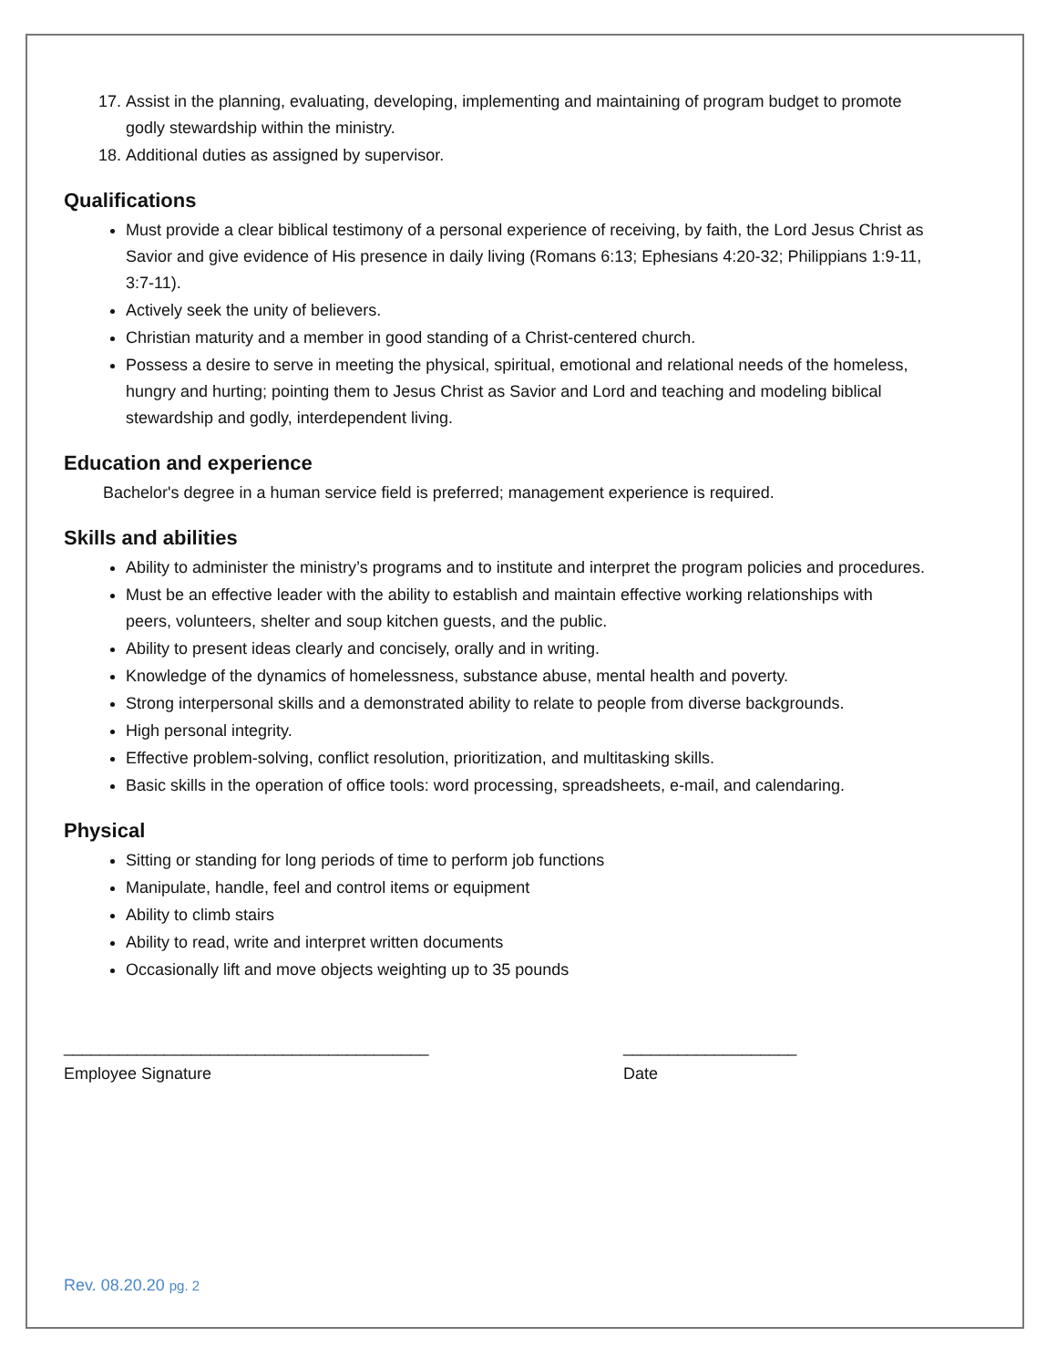17. Assist in the planning, evaluating, developing, implementing and maintaining of program budget to promote godly stewardship within the ministry.
18. Additional duties as assigned by supervisor.
Qualifications
Must provide a clear biblical testimony of a personal experience of receiving, by faith, the Lord Jesus Christ as Savior and give evidence of His presence in daily living (Romans 6:13; Ephesians 4:20-32; Philippians 1:9-11, 3:7-11).
Actively seek the unity of believers.
Christian maturity and a member in good standing of a Christ-centered church.
Possess a desire to serve in meeting the physical, spiritual, emotional and relational needs of the homeless, hungry and hurting; pointing them to Jesus Christ as Savior and Lord and teaching and modeling biblical stewardship and godly, interdependent living.
Education and experience
Bachelor's degree in a human service field is preferred; management experience is required.
Skills and abilities
Ability to administer the ministry’s programs and to institute and interpret the program policies and procedures.
Must be an effective leader with the ability to establish and maintain effective working relationships with peers, volunteers, shelter and soup kitchen guests, and the public.
Ability to present ideas clearly and concisely, orally and in writing.
Knowledge of the dynamics of homelessness, substance abuse, mental health and poverty.
Strong interpersonal skills and a demonstrated ability to relate to people from diverse backgrounds.
High personal integrity.
Effective problem-solving, conflict resolution, prioritization, and multitasking skills.
Basic skills in the operation of office tools: word processing, spreadsheets, e-mail, and calendaring.
Physical
Sitting or standing for long periods of time to perform job functions
Manipulate, handle, feel and control items or equipment
Ability to climb stairs
Ability to read, write and interpret written documents
Occasionally lift and move objects weighting up to 35 pounds
________________________________________
Employee Signature
___________________
Date
Rev. 08.20.20 pg. 2